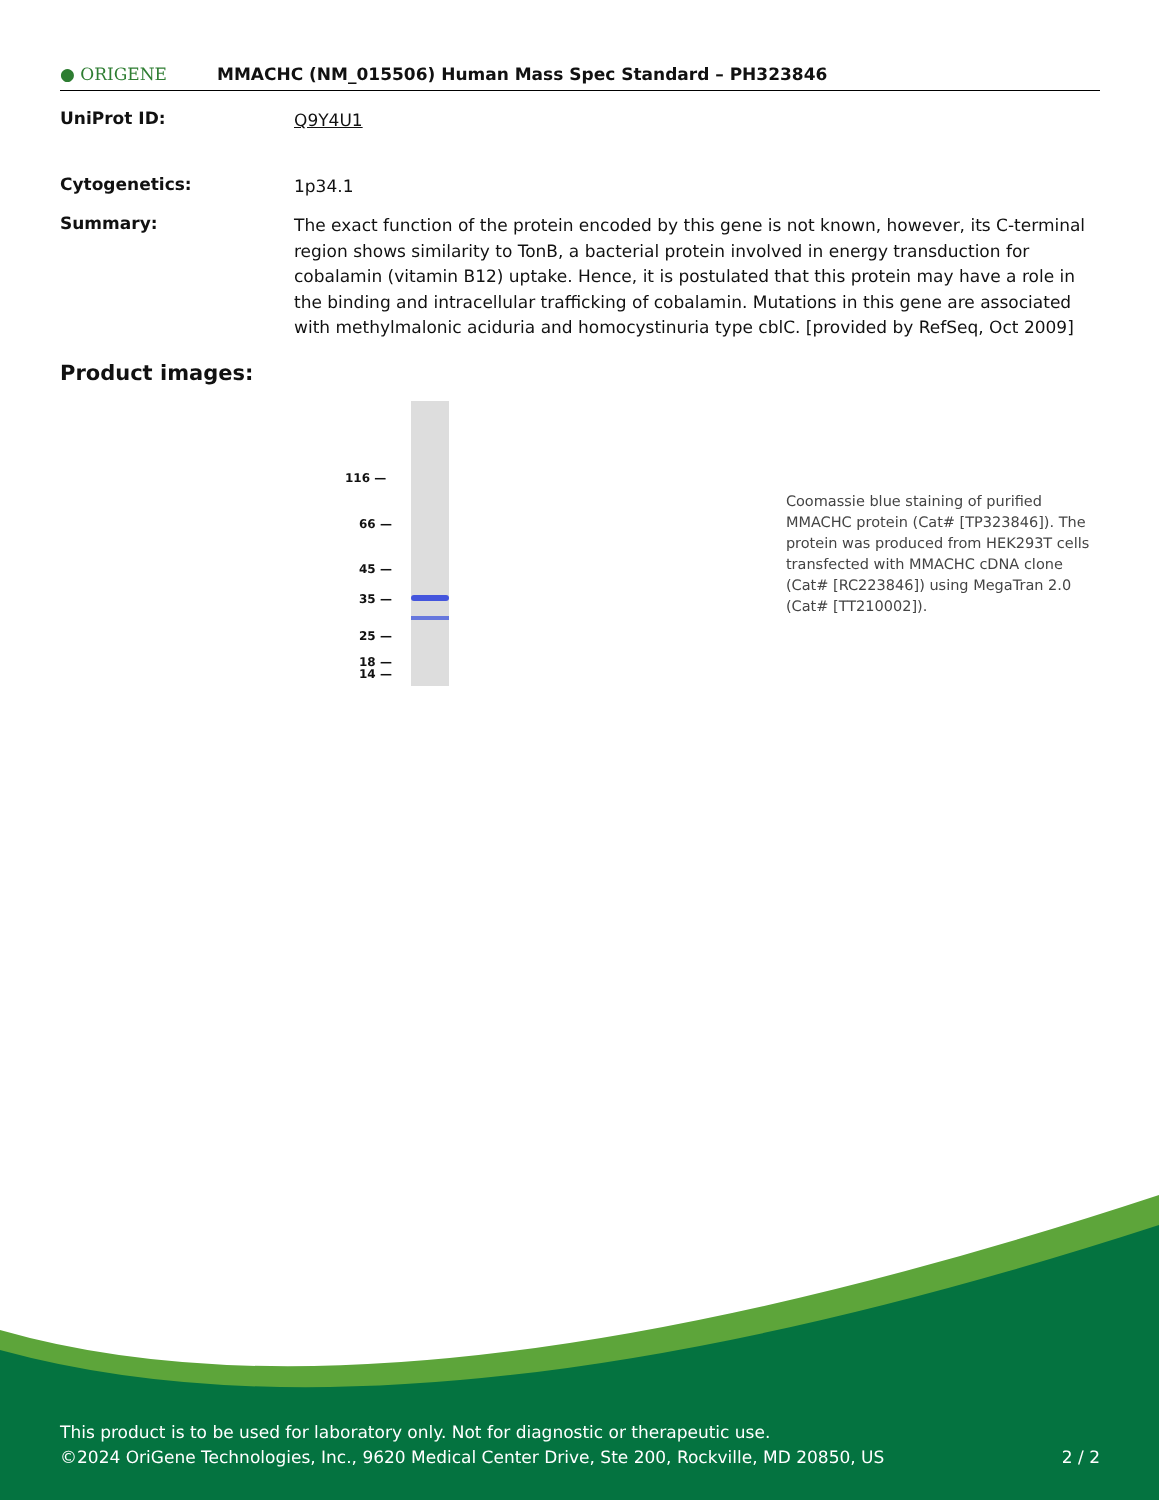● ORIGENE
MMACHC (NM_015506) Human Mass Spec Standard – PH323846
UniProt ID:
Q9Y4U1
Cytogenetics:
1p34.1
Summary:
The exact function of the protein encoded by this gene is not known, however, its C-terminal region shows similarity to TonB, a bacterial protein involved in energy transduction for cobalamin (vitamin B12) uptake. Hence, it is postulated that this protein may have a role in the binding and intracellular trafficking of cobalamin. Mutations in this gene are associated with methylmalonic aciduria and homocystinuria type cblC. [provided by RefSeq, Oct 2009]
Product images:
116 —
66 —
45 —
35 —
25 —
18 —
14 —
Coomassie blue staining of purified MMACHC protein (Cat# [TP323846]). The protein was produced from HEK293T cells transfected with MMACHC cDNA clone (Cat# [RC223846]) using MegaTran 2.0 (Cat# [TT210002]).
This product is to be used for laboratory only. Not for diagnostic or therapeutic use.
©2024 OriGene Technologies, Inc., 9620 Medical Center Drive, Ste 200, Rockville, MD 20850, US 2 / 2